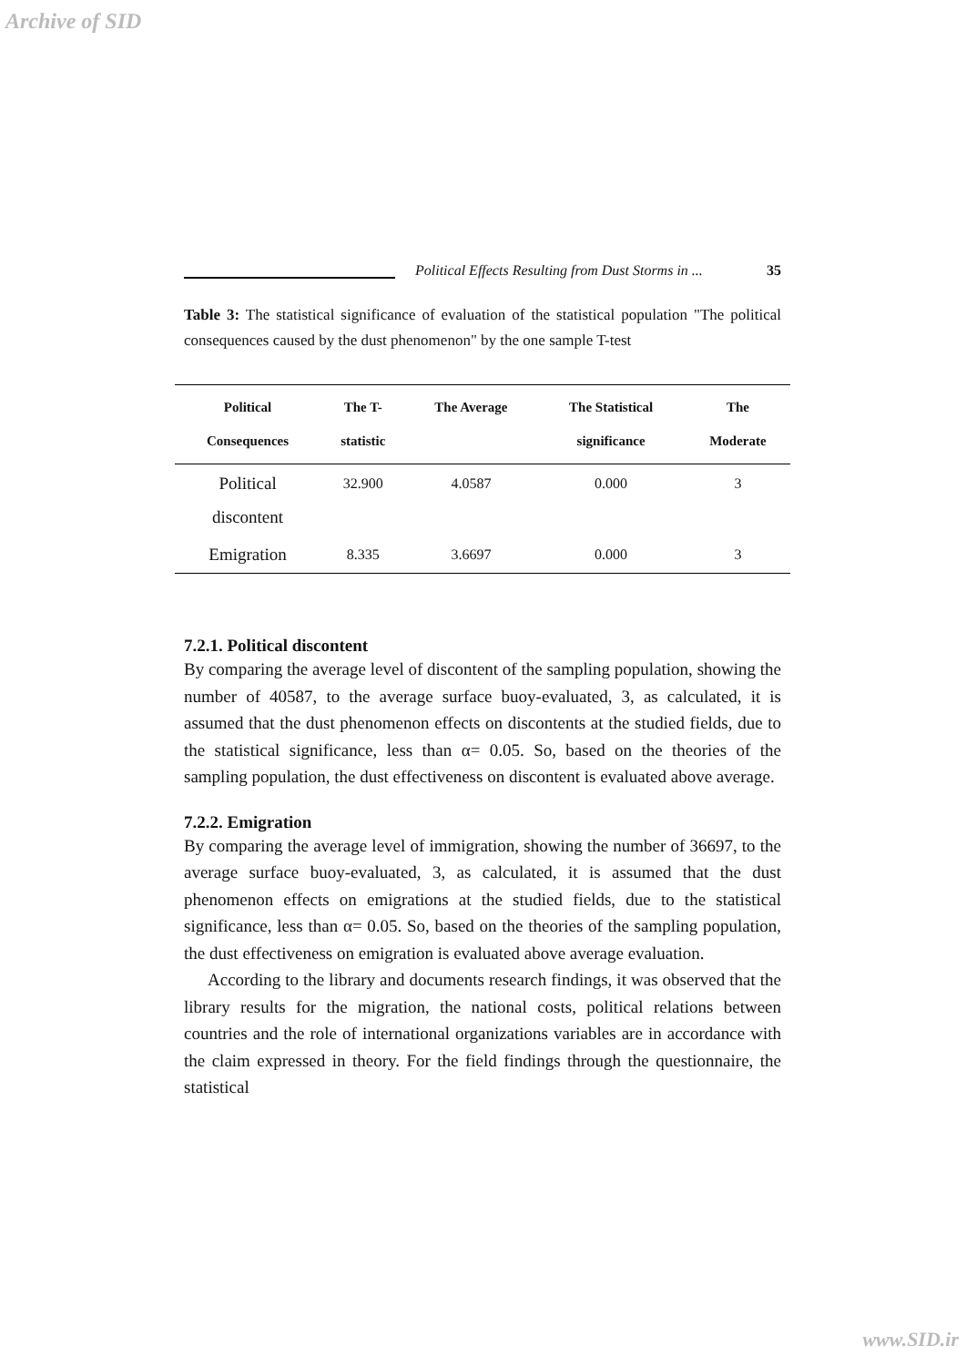Archive of SID
Political Effects Resulting from Dust Storms in ... 35
Table 3: The statistical significance of evaluation of the statistical population "The political consequences caused by the dust phenomenon" by the one sample T-test
| Political Consequences | The T- statistic | The Average | The Statistical significance | The Moderate |
| --- | --- | --- | --- | --- |
| Political discontent | 32.900 | 4.0587 | 0.000 | 3 |
| Emigration | 8.335 | 3.6697 | 0.000 | 3 |
7.2.1. Political discontent
By comparing the average level of discontent of the sampling population, showing the number of 40587, to the average surface buoy-evaluated, 3, as calculated, it is assumed that the dust phenomenon effects on discontents at the studied fields, due to the statistical significance, less than α= 0.05. So, based on the theories of the sampling population, the dust effectiveness on discontent is evaluated above average.
7.2.2. Emigration
By comparing the average level of immigration, showing the number of 36697, to the average surface buoy-evaluated, 3, as calculated, it is assumed that the dust phenomenon effects on emigrations at the studied fields, due to the statistical significance, less than α= 0.05. So, based on the theories of the sampling population, the dust effectiveness on emigration is evaluated above average evaluation.
According to the library and documents research findings, it was observed that the library results for the migration, the national costs, political relations between countries and the role of international organizations variables are in accordance with the claim expressed in theory. For the field findings through the questionnaire, the statistical
www.SID.ir